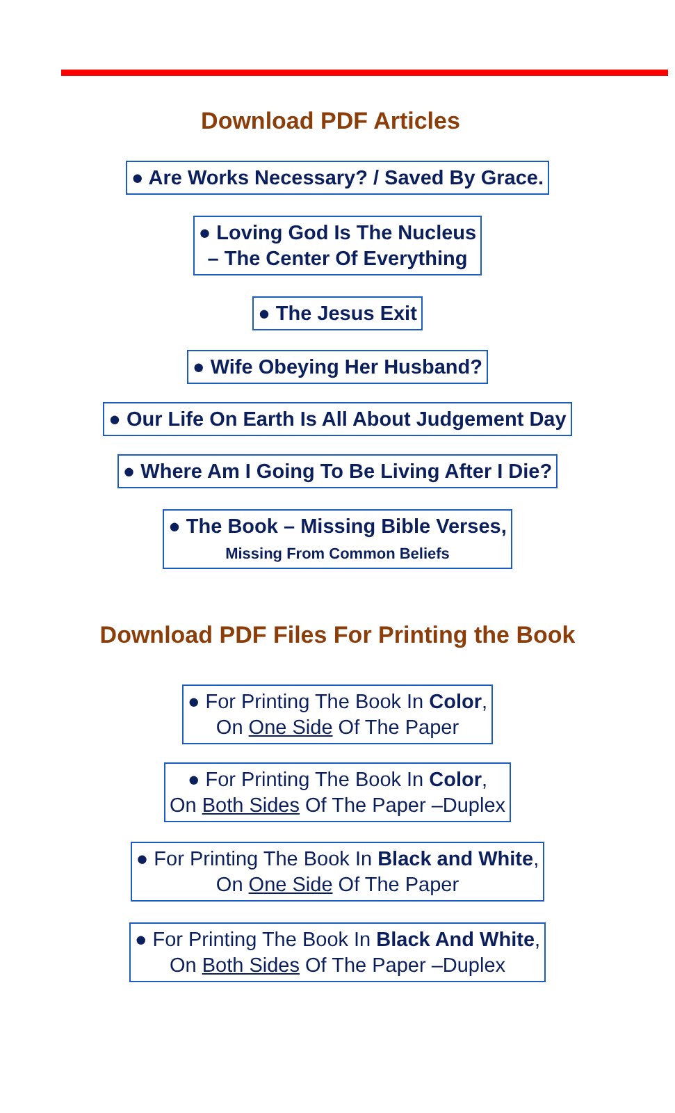Download PDF Articles
● Are Works Necessary? / Saved By Grace.
● Loving God Is The Nucleus
– The Center Of Everything
● The Jesus Exit
● Wife Obeying Her Husband?
● Our Life On Earth Is All About Judgement Day
● Where Am I Going To Be Living After I Die?
● The Book – Missing Bible Verses,
Missing From Common Beliefs
Download PDF Files For Printing the Book
● For Printing The Book In Color,
On One Side Of The Paper
● For Printing The Book In Color,
On Both Sides Of The Paper –Duplex
● For Printing The Book In Black and White,
On One Side Of The Paper
● For Printing The Book In Black And White,
On Both Sides Of The Paper –Duplex